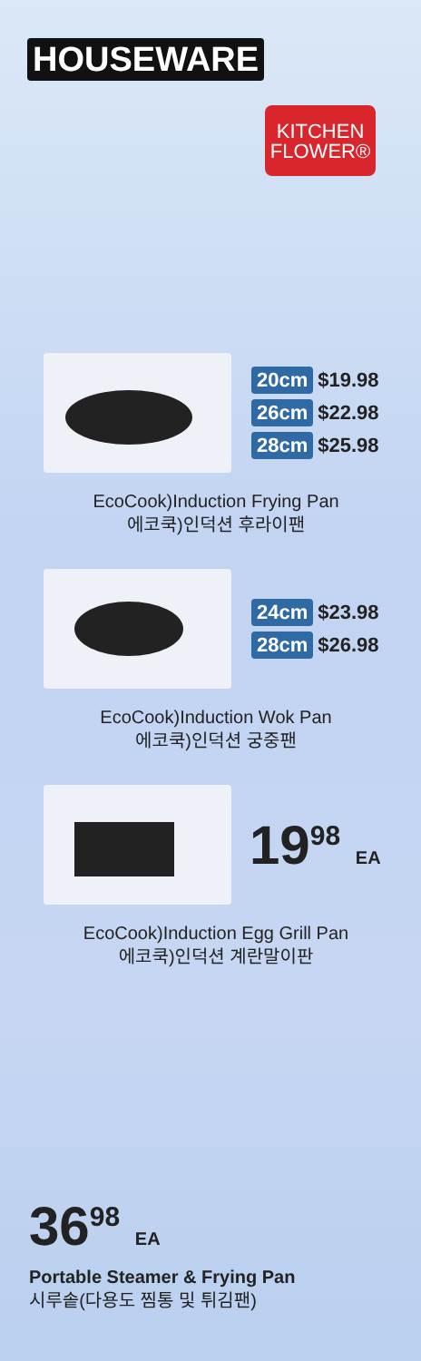HOUSEWARE
KITCHEN
FLOWER®
20cm $19.98
26cm $22.98
28cm $25.98
EcoCook)Induction Frying Pan
에코쿡)인덕션 후라이팬
24cm $23.98
28cm $26.98
EcoCook)Induction Wok Pan
에코쿡)인덕션 궁중팬
19<sup>98</sup> EA
EcoCook)Induction Egg Grill Pan
에코쿡)인덕션 계란말이판
36<sup>98</sup> EA
Portable Steamer & Frying Pan
시루솥(다용도 찜통 및 튀김팬)